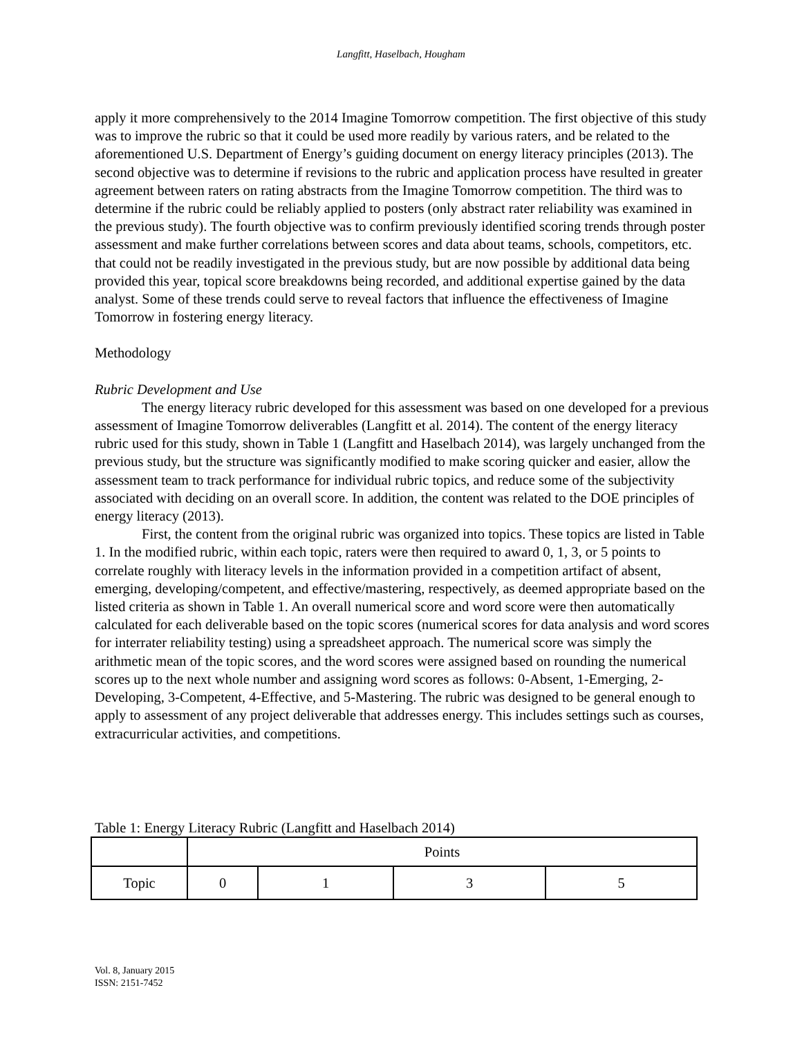Langfitt, Haselbach, Hougham
apply it more comprehensively to the 2014 Imagine Tomorrow competition. The first objective of this study was to improve the rubric so that it could be used more readily by various raters, and be related to the aforementioned U.S. Department of Energy’s guiding document on energy literacy principles (2013). The second objective was to determine if revisions to the rubric and application process have resulted in greater agreement between raters on rating abstracts from the Imagine Tomorrow competition. The third was to determine if the rubric could be reliably applied to posters (only abstract rater reliability was examined in the previous study). The fourth objective was to confirm previously identified scoring trends through poster assessment and make further correlations between scores and data about teams, schools, competitors, etc. that could not be readily investigated in the previous study, but are now possible by additional data being provided this year, topical score breakdowns being recorded, and additional expertise gained by the data analyst. Some of these trends could serve to reveal factors that influence the effectiveness of Imagine Tomorrow in fostering energy literacy.
Methodology
Rubric Development and Use
The energy literacy rubric developed for this assessment was based on one developed for a previous assessment of Imagine Tomorrow deliverables (Langfitt et al. 2014). The content of the energy literacy rubric used for this study, shown in Table 1 (Langfitt and Haselbach 2014), was largely unchanged from the previous study, but the structure was significantly modified to make scoring quicker and easier, allow the assessment team to track performance for individual rubric topics, and reduce some of the subjectivity associated with deciding on an overall score. In addition, the content was related to the DOE principles of energy literacy (2013).
First, the content from the original rubric was organized into topics. These topics are listed in Table 1. In the modified rubric, within each topic, raters were then required to award 0, 1, 3, or 5 points to correlate roughly with literacy levels in the information provided in a competition artifact of absent, emerging, developing/competent, and effective/mastering, respectively, as deemed appropriate based on the listed criteria as shown in Table 1. An overall numerical score and word score were then automatically calculated for each deliverable based on the topic scores (numerical scores for data analysis and word scores for interrater reliability testing) using a spreadsheet approach. The numerical score was simply the arithmetic mean of the topic scores, and the word scores were assigned based on rounding the numerical scores up to the next whole number and assigning word scores as follows: 0-Absent, 1-Emerging, 2-Developing, 3-Competent, 4-Effective, and 5-Mastering. The rubric was designed to be general enough to apply to assessment of any project deliverable that addresses energy. This includes settings such as courses, extracurricular activities, and competitions.
Table 1: Energy Literacy Rubric (Langfitt and Haselbach 2014)
| | Points | | | |
| Topic | 0 | 1 | 3 | 5 |
Vol. 8, January 2015
ISSN: 2151-7452